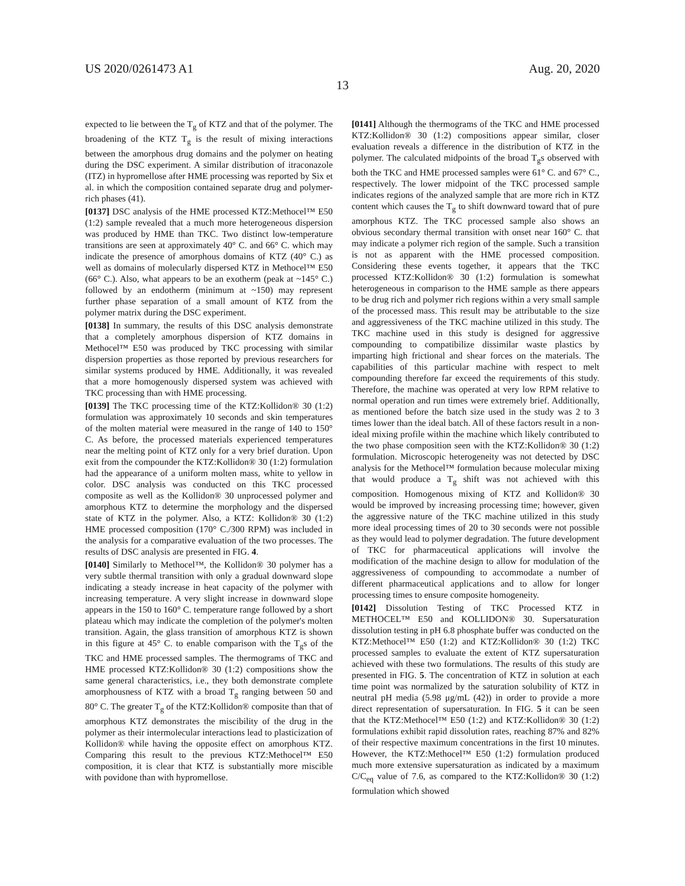US 2020/0261473 A1 Aug. 20, 2020
13
expected to lie between the T<sub>g</sub> of KTZ and that of the polymer. The broadening of the KTZ T<sub>g</sub> is the result of mixing interactions between the amorphous drug domains and the polymer on heating during the DSC experiment. A similar distribution of itraconazole (ITZ) in hypromellose after HME processing was reported by Six et al. in which the composition contained separate drug and polymer-rich phases (41).
[0137] DSC analysis of the HME processed KTZ:Methocel™ E50 (1:2) sample revealed that a much more heterogeneous dispersion was produced by HME than TKC. Two distinct low-temperature transitions are seen at approximately 40° C. and 66° C. which may indicate the presence of amorphous domains of KTZ (40° C.) as well as domains of molecularly dispersed KTZ in Methocel™ E50 (66° C.). Also, what appears to be an exotherm (peak at ~145° C.) followed by an endotherm (minimum at ~150) may represent further phase separation of a small amount of KTZ from the polymer matrix during the DSC experiment.
[0138] In summary, the results of this DSC analysis demonstrate that a completely amorphous dispersion of KTZ domains in Methocel™ E50 was produced by TKC processing with similar dispersion properties as those reported by previous researchers for similar systems produced by HME. Additionally, it was revealed that a more homogenously dispersed system was achieved with TKC processing than with HME processing.
[0139] The TKC processing time of the KTZ:Kollidon® 30 (1:2) formulation was approximately 10 seconds and skin temperatures of the molten material were measured in the range of 140 to 150° C. As before, the processed materials experienced temperatures near the melting point of KTZ only for a very brief duration. Upon exit from the compounder the KTZ:Kollidon® 30 (1:2) formulation had the appearance of a uniform molten mass, white to yellow in color. DSC analysis was conducted on this TKC processed composite as well as the Kollidon® 30 unprocessed polymer and amorphous KTZ to determine the morphology and the dispersed state of KTZ in the polymer. Also, a KTZ: Kollidon® 30 (1:2) HME processed composition (170° C./300 RPM) was included in the analysis for a comparative evaluation of the two processes. The results of DSC analysis are presented in FIG. 4.
[0140] Similarly to Methocel™, the Kollidon® 30 polymer has a very subtle thermal transition with only a gradual downward slope indicating a steady increase in heat capacity of the polymer with increasing temperature. A very slight increase in downward slope appears in the 150 to 160° C. temperature range followed by a short plateau which may indicate the completion of the polymer's molten transition. Again, the glass transition of amorphous KTZ is shown in this figure at 45° C. to enable comparison with the T<sub>g</sub>s of the TKC and HME processed samples. The thermograms of TKC and HME processed KTZ:Kollidon® 30 (1:2) compositions show the same general characteristics, i.e., they both demonstrate complete amorphousness of KTZ with a broad T<sub>g</sub> ranging between 50 and 80° C. The greater T<sub>g</sub> of the KTZ:Kollidon® composite than that of amorphous KTZ demonstrates the miscibility of the drug in the polymer as their intermolecular interactions lead to plasticization of Kollidon® while having the opposite effect on amorphous KTZ. Comparing this result to the previous KTZ:Methocel™ E50 composition, it is clear that KTZ is substantially more miscible with povidone than with hypromellose.
[0141] Although the thermograms of the TKC and HME processed KTZ:Kollidon® 30 (1:2) compositions appear similar, closer evaluation reveals a difference in the distribution of KTZ in the polymer. The calculated midpoints of the broad T<sub>g</sub>s observed with both the TKC and HME processed samples were 61° C. and 67° C., respectively. The lower midpoint of the TKC processed sample indicates regions of the analyzed sample that are more rich in KTZ content which causes the T<sub>g</sub> to shift downward toward that of pure amorphous KTZ. The TKC processed sample also shows an obvious secondary thermal transition with onset near 160° C. that may indicate a polymer rich region of the sample. Such a transition is not as apparent with the HME processed composition. Considering these events together, it appears that the TKC processed KTZ:Kollidon® 30 (1:2) formulation is somewhat heterogeneous in comparison to the HME sample as there appears to be drug rich and polymer rich regions within a very small sample of the processed mass. This result may be attributable to the size and aggressiveness of the TKC machine utilized in this study. The TKC machine used in this study is designed for aggressive compounding to compatibilize dissimilar waste plastics by imparting high frictional and shear forces on the materials. The capabilities of this particular machine with respect to melt compounding therefore far exceed the requirements of this study. Therefore, the machine was operated at very low RPM relative to normal operation and run times were extremely brief. Additionally, as mentioned before the batch size used in the study was 2 to 3 times lower than the ideal batch. All of these factors result in a non-ideal mixing profile within the machine which likely contributed to the two phase composition seen with the KTZ:Kollidon® 30 (1:2) formulation. Microscopic heterogeneity was not detected by DSC analysis for the Methocel™ formulation because molecular mixing that would produce a T<sub>g</sub> shift was not achieved with this composition. Homogenous mixing of KTZ and Kollidon® 30 would be improved by increasing processing time; however, given the aggressive nature of the TKC machine utilized in this study more ideal processing times of 20 to 30 seconds were not possible as they would lead to polymer degradation. The future development of TKC for pharmaceutical applications will involve the modification of the machine design to allow for modulation of the aggressiveness of compounding to accommodate a number of different pharmaceutical applications and to allow for longer processing times to ensure composite homogeneity.
[0142] Dissolution Testing of TKC Processed KTZ in METHOCEL™ E50 and KOLLIDON® 30. Supersaturation dissolution testing in pH 6.8 phosphate buffer was conducted on the KTZ:Methocel™ E50 (1:2) and KTZ:Kollidon® 30 (1:2) TKC processed samples to evaluate the extent of KTZ supersaturation achieved with these two formulations. The results of this study are presented in FIG. 5. The concentration of KTZ in solution at each time point was normalized by the saturation solubility of KTZ in neutral pH media (5.98 μg/mL (42)) in order to provide a more direct representation of supersaturation. In FIG. 5 it can be seen that the KTZ:Methocel™ E50 (1:2) and KTZ:Kollidon® 30 (1:2) formulations exhibit rapid dissolution rates, reaching 87% and 82% of their respective maximum concentrations in the first 10 minutes. However, the KTZ:Methocel™ E50 (1:2) formulation produced much more extensive supersaturation as indicated by a maximum C/C<sub>eq</sub> value of 7.6, as compared to the KTZ:Kollidon® 30 (1:2) formulation which showed